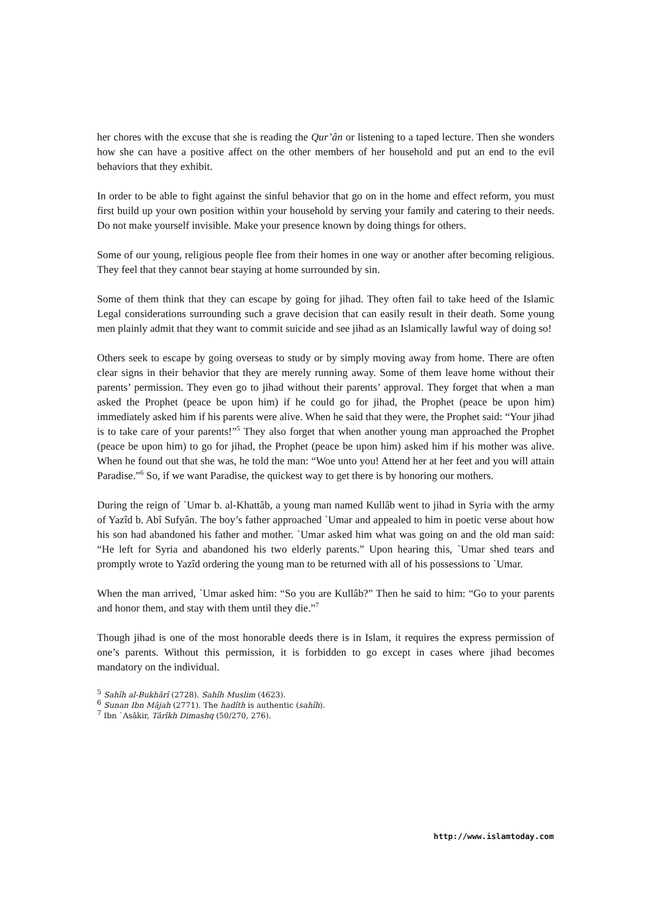her chores with the excuse that she is reading the Qur’ân or listening to a taped lecture. Then she wonders how she can have a positive affect on the other members of her household and put an end to the evil behaviors that they exhibit.
In order to be able to fight against the sinful behavior that go on in the home and effect reform, you must first build up your own position within your household by serving your family and catering to their needs. Do not make yourself invisible. Make your presence known by doing things for others.
Some of our young, religious people flee from their homes in one way or another after becoming religious. They feel that they cannot bear staying at home surrounded by sin.
Some of them think that they can escape by going for jihad. They often fail to take heed of the Islamic Legal considerations surrounding such a grave decision that can easily result in their death. Some young men plainly admit that they want to commit suicide and see jihad as an Islamically lawful way of doing so!
Others seek to escape by going overseas to study or by simply moving away from home. There are often clear signs in their behavior that they are merely running away. Some of them leave home without their parents’ permission. They even go to jihad without their parents’ approval. They forget that when a man asked the Prophet (peace be upon him) if he could go for jihad, the Prophet (peace be upon him) immediately asked him if his parents were alive. When he said that they were, the Prophet said: “Your jihad is to take care of your parents!”<sup>5</sup> They also forget that when another young man approached the Prophet (peace be upon him) to go for jihad, the Prophet (peace be upon him) asked him if his mother was alive. When he found out that she was, he told the man: “Woe unto you! Attend her at her feet and you will attain Paradise.”<sup>6</sup> So, if we want Paradise, the quickest way to get there is by honoring our mothers.
During the reign of `Umar b. al-Khattâb, a young man named Kullâb went to jihad in Syria with the army of Yazîd b. Abî Sufyân. The boy’s father approached `Umar and appealed to him in poetic verse about how his son had abandoned his father and mother. `Umar asked him what was going on and the old man said: “He left for Syria and abandoned his two elderly parents.” Upon hearing this, `Umar shed tears and promptly wrote to Yazîd ordering the young man to be returned with all of his possessions to `Umar.
When the man arrived, `Umar asked him: “So you are Kullâb?” Then he said to him: “Go to your parents and honor them, and stay with them until they die.”<sup>7</sup>
Though jihad is one of the most honorable deeds there is in Islam, it requires the express permission of one’s parents. Without this permission, it is forbidden to go except in cases where jihad becomes mandatory on the individual.
<sup>5</sup> Sahîh al-Bukhârî (2728). Sahîh Muslim (4623).
<sup>6</sup> Sunan Ibn Mâjah (2771). The hadîth is authentic (sahîh).
<sup>7</sup> Ibn `Asâkir, Târîkh Dimashq (50/270, 276).
http://www.islamtoday.com